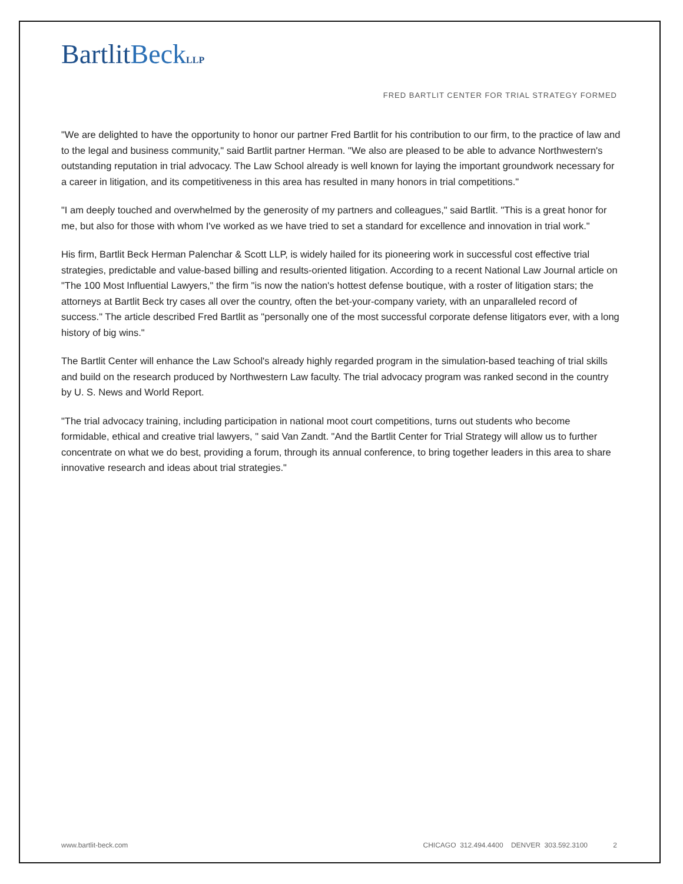BartlitBeck LLP
FRED BARTLIT CENTER FOR TRIAL STRATEGY FORMED
"We are delighted to have the opportunity to honor our partner Fred Bartlit for his contribution to our firm, to the practice of law and to the legal and business community," said Bartlit partner Herman. "We also are pleased to be able to advance Northwestern's outstanding reputation in trial advocacy. The Law School already is well known for laying the important groundwork necessary for a career in litigation, and its competitiveness in this area has resulted in many honors in trial competitions."
"I am deeply touched and overwhelmed by the generosity of my partners and colleagues," said Bartlit. "This is a great honor for me, but also for those with whom I've worked as we have tried to set a standard for excellence and innovation in trial work."
His firm, Bartlit Beck Herman Palenchar & Scott LLP, is widely hailed for its pioneering work in successful cost effective trial strategies, predictable and value-based billing and results-oriented litigation. According to a recent National Law Journal article on "The 100 Most Influential Lawyers," the firm "is now the nation's hottest defense boutique, with a roster of litigation stars; the attorneys at Bartlit Beck try cases all over the country, often the bet-your-company variety, with an unparalleled record of success." The article described Fred Bartlit as "personally one of the most successful corporate defense litigators ever, with a long history of big wins."
The Bartlit Center will enhance the Law School's already highly regarded program in the simulation-based teaching of trial skills and build on the research produced by Northwestern Law faculty. The trial advocacy program was ranked second in the country by U. S. News and World Report.
"The trial advocacy training, including participation in national moot court competitions, turns out students who become formidable, ethical and creative trial lawyers, " said Van Zandt. "And the Bartlit Center for Trial Strategy will allow us to further concentrate on what we do best, providing a forum, through its annual conference, to bring together leaders in this area to share innovative research and ideas about trial strategies."
www.bartlit-beck.com CHICAGO 312.494.4400 DENVER 303.592.3100 2